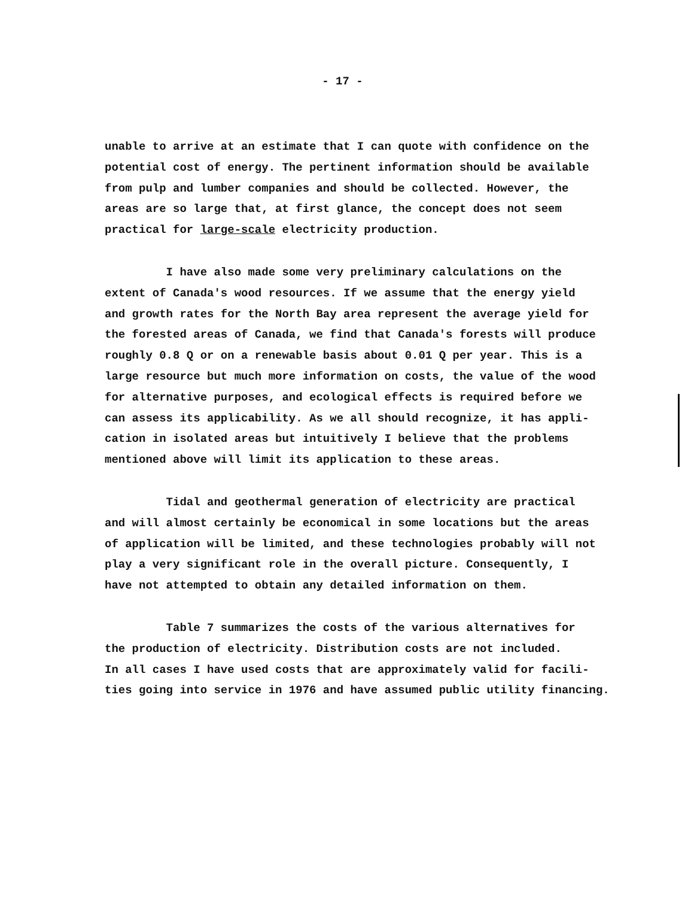- 17 -
unable to arrive at an estimate that I can quote with confidence on the
potential cost of energy. The pertinent information should be available
from pulp and lumber companies and should be collected. However, the
areas are so large that, at first glance, the concept does not seem
practical for large-scale electricity production.
I have also made some very preliminary calculations on the
extent of Canada's wood resources. If we assume that the energy yield
and growth rates for the North Bay area represent the average yield for
the forested areas of Canada, we find that Canada's forests will produce
roughly 0.8 Q or on a renewable basis about 0.01 Q per year. This is a
large resource but much more information on costs, the value of the wood
for alternative purposes, and ecological effects is required before we
can assess its applicability. As we all should recognize, it has appli-
cation in isolated areas but intuitively I believe that the problems
mentioned above will limit its application to these areas.
Tidal and geothermal generation of electricity are practical
and will almost certainly be economical in some locations but the areas
of application will be limited, and these technologies probably will not
play a very significant role in the overall picture. Consequently, I
have not attempted to obtain any detailed information on them.
Table 7 summarizes the costs of the various alternatives for
the production of electricity. Distribution costs are not included.
In all cases I have used costs that are approximately valid for facili-
ties going into service in 1976 and have assumed public utility financing.